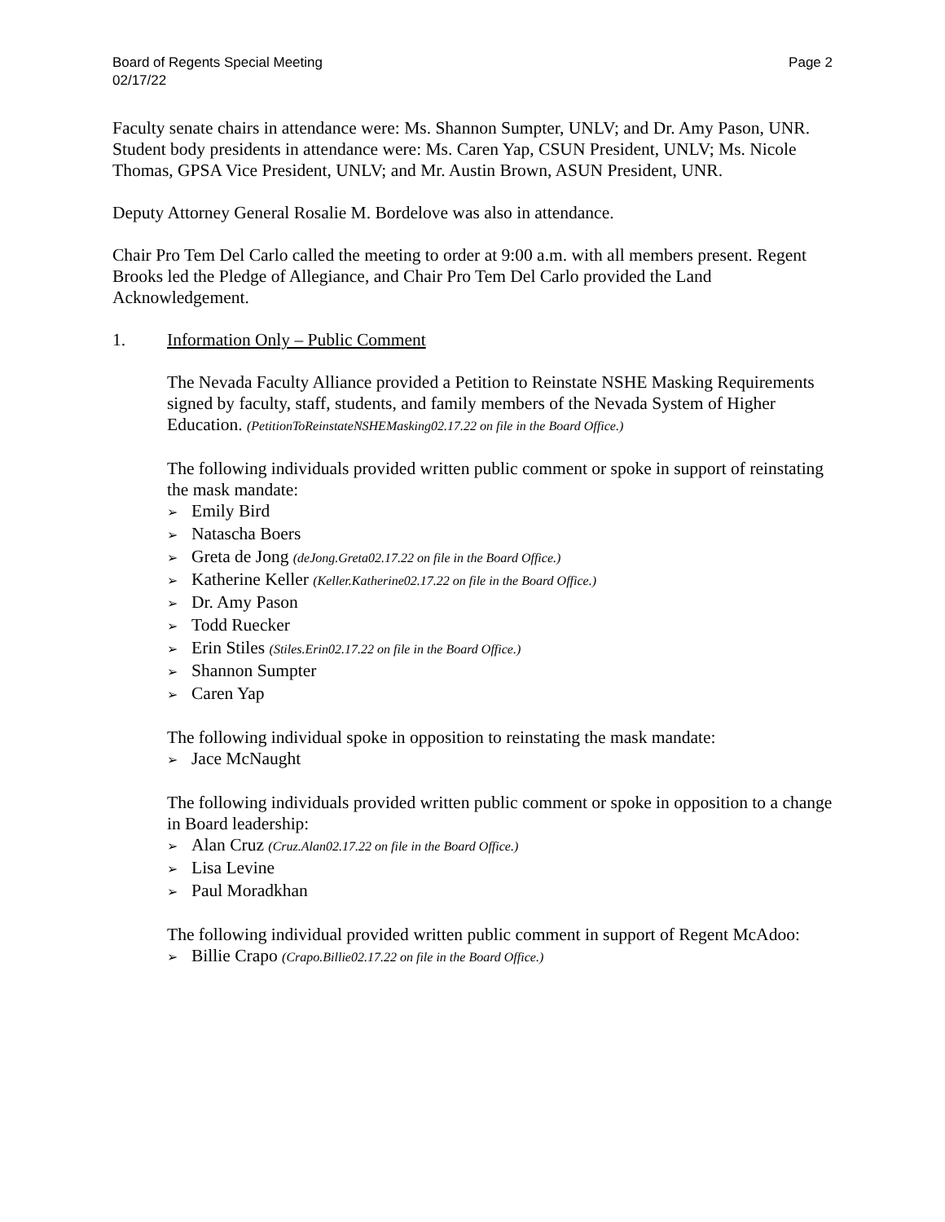Board of Regents Special Meeting
02/17/22
Page 2
Faculty senate chairs in attendance were: Ms. Shannon Sumpter, UNLV; and Dr. Amy Pason, UNR. Student body presidents in attendance were: Ms. Caren Yap, CSUN President, UNLV; Ms. Nicole Thomas, GPSA Vice President, UNLV; and Mr. Austin Brown, ASUN President, UNR.
Deputy Attorney General Rosalie M. Bordelove was also in attendance.
Chair Pro Tem Del Carlo called the meeting to order at 9:00 a.m. with all members present. Regent Brooks led the Pledge of Allegiance, and Chair Pro Tem Del Carlo provided the Land Acknowledgement.
1. Information Only – Public Comment
The Nevada Faculty Alliance provided a Petition to Reinstate NSHE Masking Requirements signed by faculty, staff, students, and family members of the Nevada System of Higher Education. (PetitionToReinstateNSHEMasking02.17.22 on file in the Board Office.)
The following individuals provided written public comment or spoke in support of reinstating the mask mandate:
➢ Emily Bird
➢ Natascha Boers
➢ Greta de Jong (deJong.Greta02.17.22 on file in the Board Office.)
➢ Katherine Keller (Keller.Katherine02.17.22 on file in the Board Office.)
➢ Dr. Amy Pason
➢ Todd Ruecker
➢ Erin Stiles (Stiles.Erin02.17.22 on file in the Board Office.)
➢ Shannon Sumpter
➢ Caren Yap
The following individual spoke in opposition to reinstating the mask mandate:
➢ Jace McNaught
The following individuals provided written public comment or spoke in opposition to a change in Board leadership:
➢ Alan Cruz (Cruz.Alan02.17.22 on file in the Board Office.)
➢ Lisa Levine
➢ Paul Moradkhan
The following individual provided written public comment in support of Regent McAdoo:
➢ Billie Crapo (Crapo.Billie02.17.22 on file in the Board Office.)